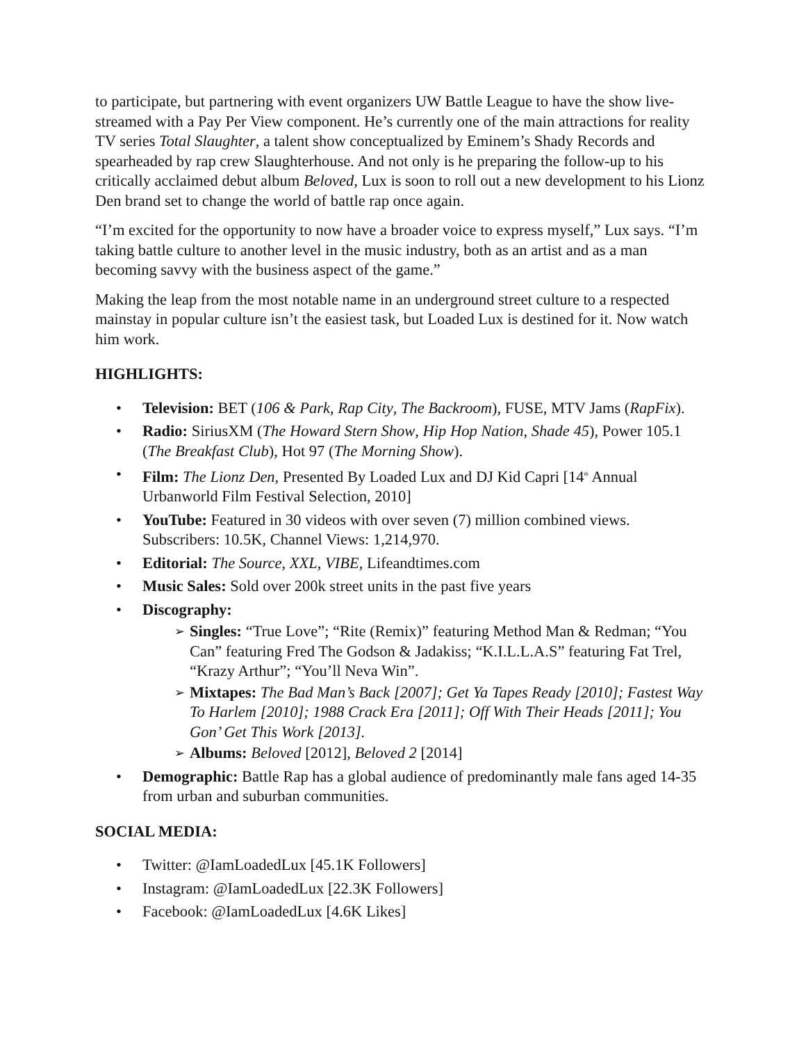to participate, but partnering with event organizers UW Battle League to have the show live-streamed with a Pay Per View component. He’s currently one of the main attractions for reality TV series Total Slaughter, a talent show conceptualized by Eminem’s Shady Records and spearheaded by rap crew Slaughterhouse. And not only is he preparing the follow-up to his critically acclaimed debut album Beloved, Lux is soon to roll out a new development to his Lionz Den brand set to change the world of battle rap once again.
“I’m excited for the opportunity to now have a broader voice to express myself,” Lux says. “I’m taking battle culture to another level in the music industry, both as an artist and as a man becoming savvy with the business aspect of the game.”
Making the leap from the most notable name in an underground street culture to a respected mainstay in popular culture isn’t the easiest task, but Loaded Lux is destined for it. Now watch him work.
HIGHLIGHTS:
• Television: BET (106 & Park, Rap City, The Backroom), FUSE, MTV Jams (RapFix).
• Radio: SiriusXM (The Howard Stern Show, Hip Hop Nation, Shade 45), Power 105.1 (The Breakfast Club), Hot 97 (The Morning Show).
• Film: The Lionz Den, Presented By Loaded Lux and DJ Kid Capri [14<sup>th</sup> Annual Urbanworld Film Festival Selection, 2010]
• YouTube: Featured in 30 videos with over seven (7) million combined views. Subscribers: 10.5K, Channel Views: 1,214,970.
• Editorial: The Source, XXL, VIBE, Lifeandtimes.com
• Music Sales: Sold over 200k street units in the past five years
• Discography:
➢ Singles: “True Love”; “Rite (Remix)” featuring Method Man & Redman; “You Can” featuring Fred The Godson & Jadakiss; “K.I.L.L.A.S” featuring Fat Trel, “Krazy Arthur”; “You’ll Neva Win”.
➢ Mixtapes: The Bad Man’s Back [2007]; Get Ya Tapes Ready [2010]; Fastest Way To Harlem [2010]; 1988 Crack Era [2011]; Off With Their Heads [2011]; You Gon’ Get This Work [2013].
➢ Albums: Beloved [2012], Beloved 2 [2014]
• Demographic: Battle Rap has a global audience of predominantly male fans aged 14-35 from urban and suburban communities.
SOCIAL MEDIA:
• Twitter: @IamLoadedLux [45.1K Followers]
• Instagram: @IamLoadedLux [22.3K Followers]
• Facebook: @IamLoadedLux [4.6K Likes]